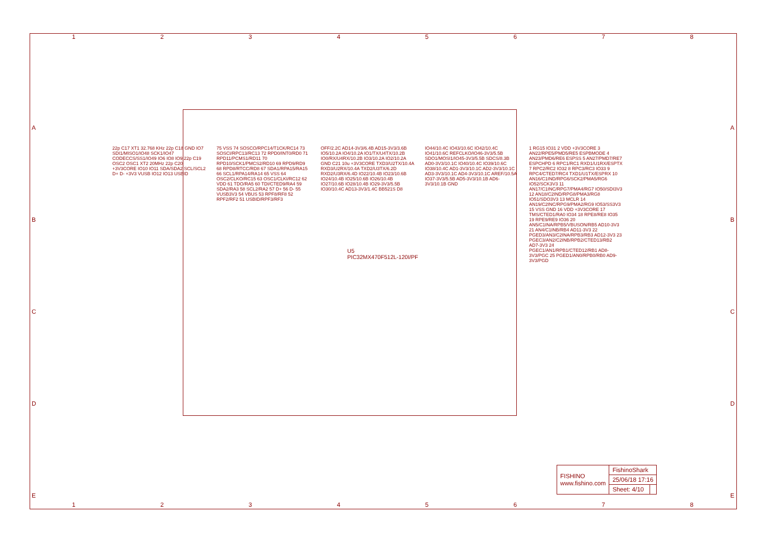12345678
U5
PIC32MX470F512L-120I/PF
22p C17 XT1 32.768 KHz 22p C18 GND IO7 SDI1/MISO1/IO48 SCK1/IO47 CODECCS/SS1/IO49 IO6 IO8 IO9 22p C19 OSC2 OSC1 XT2 20MHz 22p C20 +3V3CORE IO10 IO11 SDA/SDA2 SCL/SCL2 D+ D- +3V3 VUSB IO12 IO13 USBID
75 VSS 74 SOSCO/RPC14/T1CK/RC14 73 SOSCI/RPC13/RC13 72 RPD0/INT0/RD0 71 RPD11/PCMS1/RD11 70 RPD10/SCK1/PMCS2/RD10 69 RPD9/RD9 68 RPD8/RTCC/RD8 67 SDA1/RPA15/RA15 66 SCL1/RPA14/RA14 65 VSS 64 OSC2/CLKO/RC15 63 OSC1/CLKI/RC12 62 VDD 61 TDO/RA5 60 TDI/CTED9/RA4 59 SDA2/RA3 58 SCL2/RA2 57 D+ 56 D- 55 VUSB3V3 54 VBUS 53 RPF8/RF8 52 RPF2/RF2 51 USBID/RPF3/RF3
OFF/2.2C AD14-3V3/6.4B AD15-3V3/3.6B IO5/10.2A IO4/10.2A IO1/TX/U4TX/10.2B IO0/RX/U4RX/10.2B IO3/10.2A IO2/10.2A GND C21 10u +3V3CORE TXD3/U2TX/10.4A RXD3/U2RX/10.4A TXD2/U3TX/6.2D RXD2/U3RX/6.4D IO22/10.4B IO23/10.6B IO24/10.4B IO25/10.6B IO26/10.4B IO27/10.6B IO28/10.4B IO29-3V3/5.5B IO30/10.4C AD13-3V3/1.4C BB521S D8
IO44/10.4C IO43/10.6C IO42/10.4C IO41/10.6C REFCLKO/IO46-3V3/5.5B SDO1/MOSI1/IO45-3V3/5.5B SDCS/8.3B AD0-3V3/10.1C IO40/10.4C IO39/10.6C IO38/10.4C AD1-3V3/10.1C AD2-3V3/10.1C AD3-3V3/10.1C AD4-3V3/10.1C AREF/10.5A IO37-3V3/5.5B AD5-3V3/10.1B AD6-3V3/10.1B GND
1 RG15 IO31 2 VDD +3V3CORE 3 AN22/RPE5/PMD5/RE5 ESPBMODE 4 AN23/PMD6/RE6 ESPSS 5 AN27/PMD7/RE7 ESPCHPD 6 RPC1/RC1 RXD1/U1RX/ESPTX 7 RPC2/RC2 IO32 8 RPC3/RC3 IO33 9 RPC4/CTED7/RC4 TXD1/U1TX/ESPRX 10 AN16/C1IND/RPG6/SCK2/PMA5/RG6 IO52/SCK3V3 11 AN17/C1INC/RPG7/PMA4/RG7 IO50/SDI3V3 12 AN18/C2IND/RPG8/PMA3/RG8 IO51/SDO3V3 13 MCLR 14 AN19/C2INC/RPG9/PMA2/RG9 IO53/SS3V3 15 VSS GND 16 VDD +3V3CORE 17 TMS/CTED1/RA0 IO34 18 RPE8/RE8 IO35 19 RPE9/RE9 IO36 20 AN5/C1INA/RPB5/VBUSON/RB5 AD10-3V3 21 AN4/C1INB/RB4 AD11-3V3 22 PGED3/AN3/C2INA/RPB3/RB3 AD12-3V3 23 PGEC3/AN2/C2INB/RPB2/CTED13/RB2 AD7-3V3 24 PGEC1/AN1/RPB1/CTED12/RB1 AD8-3V3/PGC 25 PGED1/AN0/RPB0/RB0 AD9-3V3/PGD
| FISHINO www.fishino.com | FishinoShark | |
| | 25/06/18 17:16 | |
| | Sheet: 4/10 | |
12345678
A
B
C
D
E
A
B
C
D
E